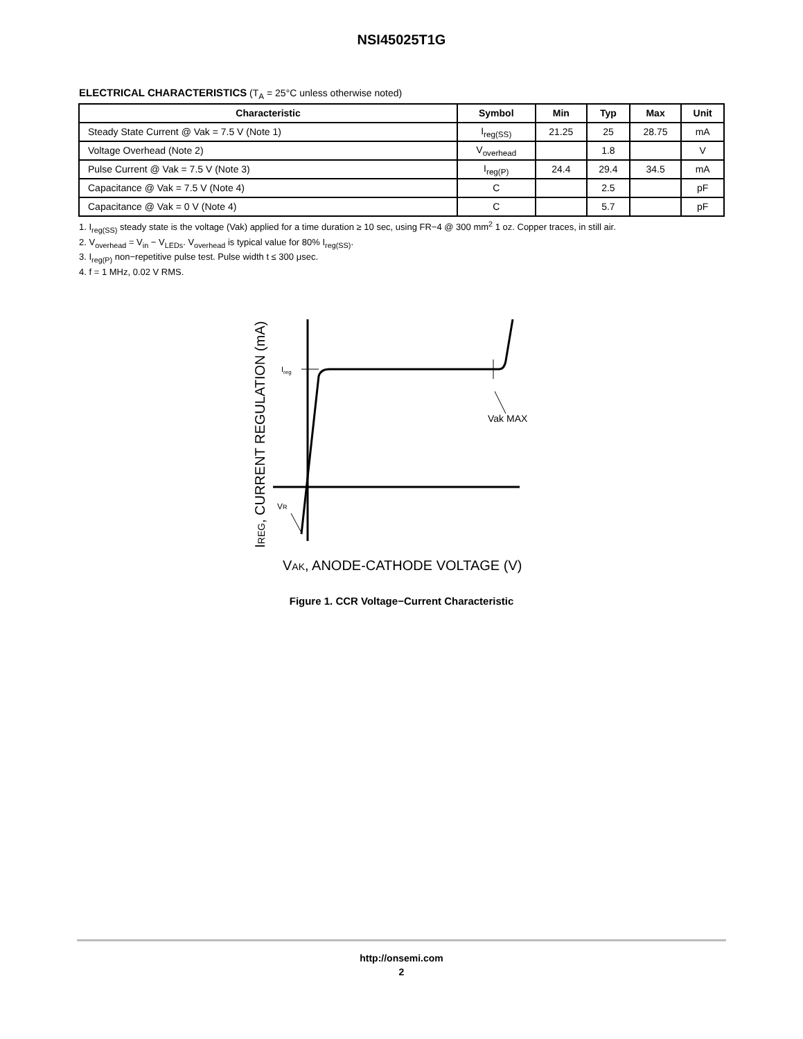NSI45025T1G
ELECTRICAL CHARACTERISTICS (T<sub>A</sub> = 25°C unless otherwise noted)
| Characteristic | Symbol | Min | Typ | Max | Unit |
| --- | --- | --- | --- | --- | --- |
| Steady State Current @ Vak = 7.5 V (Note 1) | I<sub>reg(SS)</sub> | 21.25 | 25 | 28.75 | mA |
| Voltage Overhead (Note 2) | V<sub>overhead</sub> | | 1.8 | | V |
| Pulse Current @ Vak = 7.5 V (Note 3) | I<sub>reg(P)</sub> | 24.4 | 29.4 | 34.5 | mA |
| Capacitance @ Vak = 7.5 V (Note 4) | C | | 2.5 | | pF |
| Capacitance @ Vak = 0 V (Note 4) | C | | 5.7 | | pF |
1. I<sub>reg(SS)</sub> steady state is the voltage (Vak) applied for a time duration ≥ 10 sec, using FR−4 @ 300 mm<sup>2</sup> 1 oz. Copper traces, in still air.
2. V<sub>overhead</sub> = V<sub>in</sub> − V<sub>LEDs</sub>. V<sub>overhead</sub> is typical value for 80% I<sub>reg(SS)</sub>.
3. I<sub>reg(P)</sub> non−repetitive pulse test. Pulse width t ≤ 300 μsec.
4. f = 1 MHz, 0.02 V RMS.
Ireg
Vak MAX
VR
IREG, CURRENT REGULATION (mA)
VAK, ANODE-CATHODE VOLTAGE (V)
Figure 1. CCR Voltage−Current Characteristic
http://onsemi.com
2